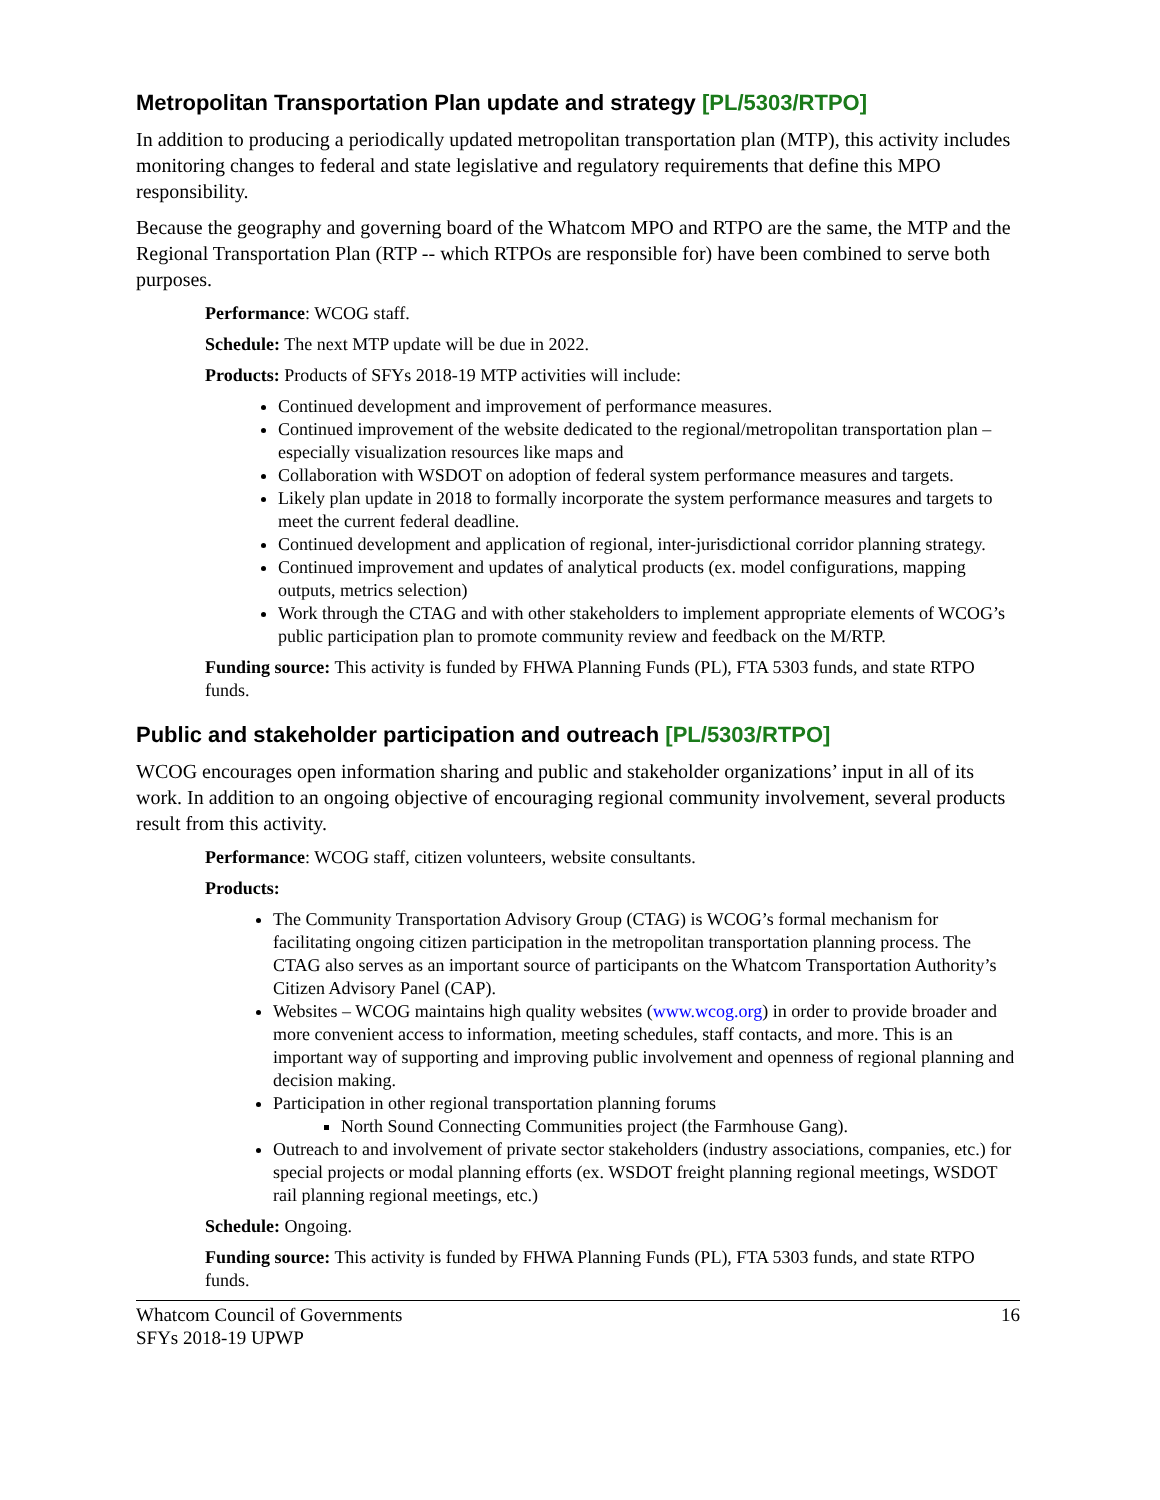Metropolitan Transportation Plan update and strategy [PL/5303/RTPO]
In addition to producing a periodically updated metropolitan transportation plan (MTP), this activity includes monitoring changes to federal and state legislative and regulatory requirements that define this MPO responsibility.
Because the geography and governing board of the Whatcom MPO and RTPO are the same, the MTP and the Regional Transportation Plan (RTP -- which RTPOs are responsible for) have been combined to serve both purposes.
Performance: WCOG staff.
Schedule: The next MTP update will be due in 2022.
Products: Products of SFYs 2018-19 MTP activities will include:
Continued development and improvement of performance measures.
Continued improvement of the website dedicated to the regional/metropolitan transportation plan – especially visualization resources like maps and
Collaboration with WSDOT on adoption of federal system performance measures and targets.
Likely plan update in 2018 to formally incorporate the system performance measures and targets to meet the current federal deadline.
Continued development and application of regional, inter-jurisdictional corridor planning strategy.
Continued improvement and updates of analytical products (ex. model configurations, mapping outputs, metrics selection)
Work through the CTAG and with other stakeholders to implement appropriate elements of WCOG’s public participation plan to promote community review and feedback on the M/RTP.
Funding source: This activity is funded by FHWA Planning Funds (PL), FTA 5303 funds, and state RTPO funds.
Public and stakeholder participation and outreach [PL/5303/RTPO]
WCOG encourages open information sharing and public and stakeholder organizations’ input in all of its work. In addition to an ongoing objective of encouraging regional community involvement, several products result from this activity.
Performance: WCOG staff, citizen volunteers, website consultants.
Products:
The Community Transportation Advisory Group (CTAG) is WCOG’s formal mechanism for facilitating ongoing citizen participation in the metropolitan transportation planning process. The CTAG also serves as an important source of participants on the Whatcom Transportation Authority’s Citizen Advisory Panel (CAP).
Websites – WCOG maintains high quality websites (www.wcog.org) in order to provide broader and more convenient access to information, meeting schedules, staff contacts, and more. This is an important way of supporting and improving public involvement and openness of regional planning and decision making.
Participation in other regional transportation planning forums
North Sound Connecting Communities project (the Farmhouse Gang).
Outreach to and involvement of private sector stakeholders (industry associations, companies, etc.) for special projects or modal planning efforts (ex. WSDOT freight planning regional meetings, WSDOT rail planning regional meetings, etc.)
Schedule: Ongoing.
Funding source: This activity is funded by FHWA Planning Funds (PL), FTA 5303 funds, and state RTPO funds.
Whatcom Council of Governments
SFYs 2018-19 UPWP
16